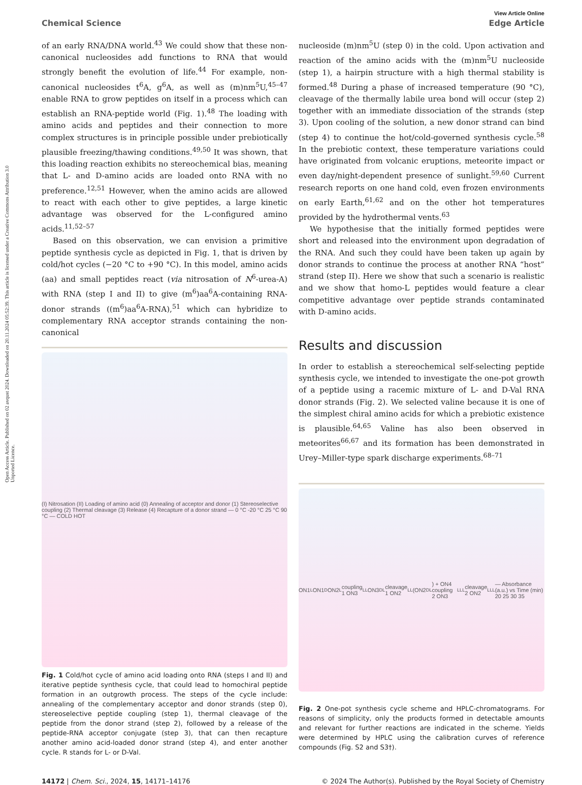Open Access Article. Published on 02 avqust 2024. Downloaded on 20.11.2024 05:52:39. This article is licensed under a Creative Commons Attribution 3.0 Unported Licence.
View Article Online
Chemical Science Edge Article
of an early RNA/DNA world.<sup>43</sup> We could show that these non-canonical nucleosides add functions to RNA that would strongly benefit the evolution of life.<sup>44</sup> For example, non-canonical nucleosides t<sup>6</sup>A, g<sup>6</sup>A, as well as (m)nm<sup>5</sup>U,<sup>45–47</sup> enable RNA to grow peptides on itself in a process which can establish an RNA-peptide world (Fig. 1).<sup>48</sup> The loading with amino acids and peptides and their connection to more complex structures is in principle possible under prebiotically plausible freezing/thawing conditions.<sup>49,50</sup> It was shown, that this loading reaction exhibits no stereochemical bias, meaning that L- and D-amino acids are loaded onto RNA with no preference.<sup>12,51</sup> However, when the amino acids are allowed to react with each other to give peptides, a large kinetic advantage was observed for the L-configured amino acids.<sup>11,52–57</sup>
Based on this observation, we can envision a primitive peptide synthesis cycle as depicted in Fig. 1, that is driven by cold/hot cycles (−20 °C to +90 °C). In this model, amino acids (aa) and small peptides react (via nitrosation of N<sup>6</sup>-urea-A) with RNA (step I and II) to give (m<sup>6</sup>)aa<sup>6</sup>A-containing RNA-donor strands ((m<sup>6</sup>)aa<sup>6</sup>A-RNA),<sup>51</sup> which can hybridize to complementary RNA acceptor strands containing the non-canonical
(I) Nitrosation (II) Loading of amino acid (0) Annealing of acceptor and donor (1) Stereoselective coupling (2) Thermal cleavage (3) Release (4) Recapture of a donor strand — 0 °C -20 °C 25 °C 90 °C — COLD HOT
Fig. 1 Cold/hot cycle of amino acid loading onto RNA (steps I and II) and iterative peptide synthesis cycle, that could lead to homochiral peptide formation in an outgrowth process. The steps of the cycle include: annealing of the complementary acceptor and donor strands (step 0), stereoselective peptide coupling (step 1), thermal cleavage of the peptide from the donor strand (step 2), followed by a release of the peptide-RNA acceptor conjugate (step 3), that can then recapture another amino acid-loaded donor strand (step 4), and enter another cycle. R stands for L- or D-Val.
nucleoside (m)nm<sup>5</sup>U (step 0) in the cold. Upon activation and reaction of the amino acids with the (m)nm<sup>5</sup>U nucleoside (step 1), a hairpin structure with a high thermal stability is formed.<sup>48</sup> During a phase of increased temperature (90 °C), cleavage of the thermally labile urea bond will occur (step 2) together with an immediate dissociation of the strands (step 3). Upon cooling of the solution, a new donor strand can bind (step 4) to continue the hot/cold-governed synthesis cycle.<sup>58</sup> In the prebiotic context, these temperature variations could have originated from volcanic eruptions, meteorite impact or even day/night-dependent presence of sunlight.<sup>59,60</sup> Current research reports on one hand cold, even frozen environments on early Earth,<sup>61,62</sup> and on the other hot temperatures provided by the hydrothermal vents.<sup>63</sup>
We hypothesise that the initially formed peptides were short and released into the environment upon degradation of the RNA. And such they could have been taken up again by donor strands to continue the process at another RNA “host” strand (step II). Here we show that such a scenario is realistic and we show that homo-L peptides would feature a clear competitive advantage over peptide strands contaminated with D-amino acids.
Results and discussion
In order to establish a stereochemical self-selecting peptide synthesis cycle, we intended to investigate the one-pot growth of a peptide using a racemic mixture of L- and D-Val RNA donor strands (Fig. 2). We selected valine because it is one of the simplest chiral amino acids for which a prebiotic existence is plausible.<sup>64,65</sup> Valine has also been observed in meteorites<sup>66,67</sup> and its formation has been demonstrated in Urey–Miller-type spark discharge experiments.<sup>68–71</sup>
ON1<sub>L</sub> ON1<sub>D</sub> ON2<sub>L</sub> coupling 1 ON3<sub>LL</sub> ON3<sub>DL</sub> cleavage 1 ON2<sub>LL</sub> (ON2<sub>DL</sub>) + ON4 coupling 2 ON3<sub>LLL</sub> cleavage 2 ON2<sub>LLL</sub> — Absorbance (a.u.) vs Time (min) 20 25 30 35
Fig. 2 One-pot synthesis cycle scheme and HPLC-chromatograms. For reasons of simplicity, only the products formed in detectable amounts and relevant for further reactions are indicated in the scheme. Yields were determined by HPLC using the calibration curves of reference compounds (Fig. S2 and S3†).
14172 | Chem. Sci., 2024, 15, 14171–14176 © 2024 The Author(s). Published by the Royal Society of Chemistry